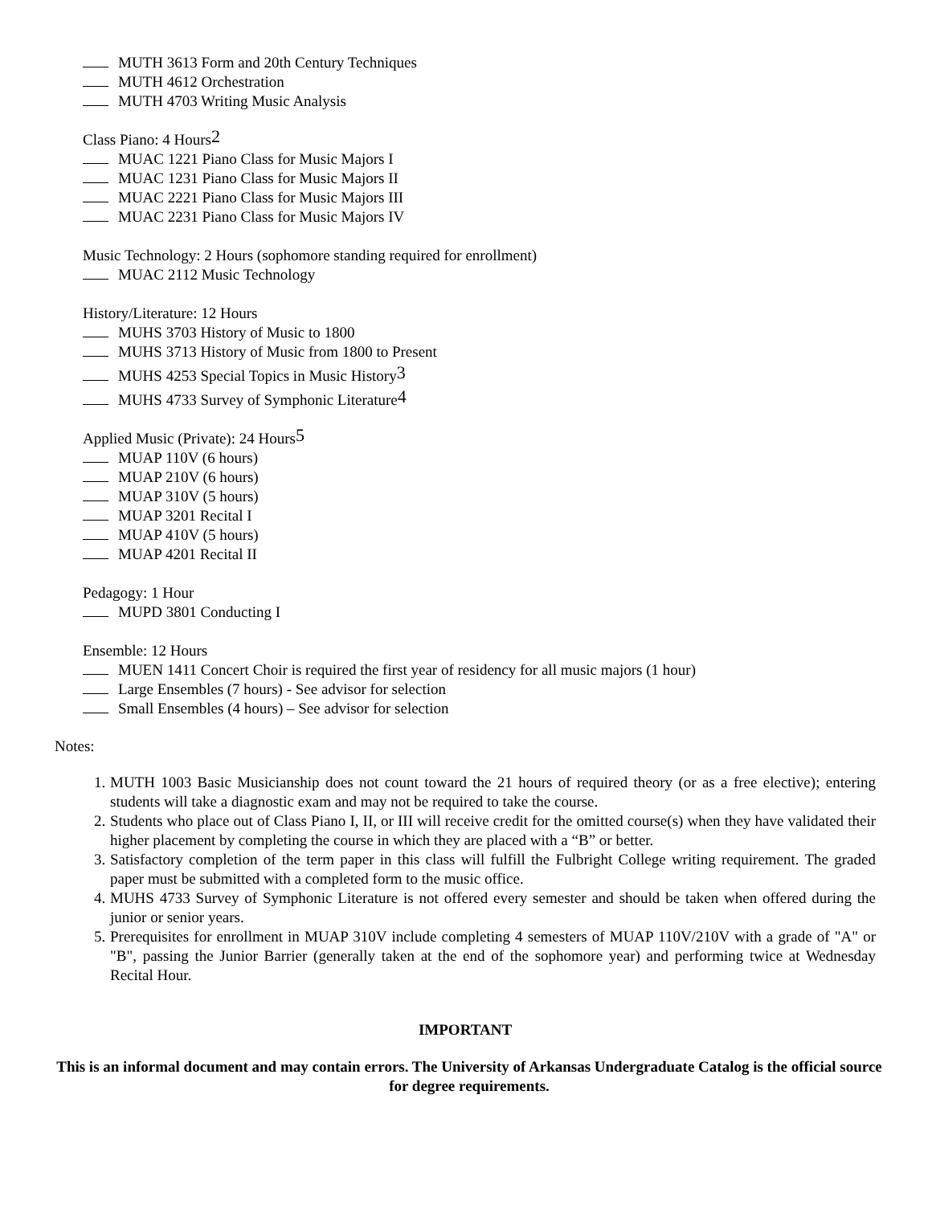MUTH 3613 Form and 20th Century Techniques
MUTH 4612 Orchestration
MUTH 4703 Writing Music Analysis
Class Piano: 4 Hours2
MUAC 1221 Piano Class for Music Majors I
MUAC 1231 Piano Class for Music Majors II
MUAC 2221 Piano Class for Music Majors III
MUAC 2231 Piano Class for Music Majors IV
Music Technology: 2 Hours (sophomore standing required for enrollment)
MUAC 2112 Music Technology
History/Literature: 12 Hours
MUHS 3703 History of Music to 1800
MUHS 3713 History of Music from 1800 to Present
MUHS 4253 Special Topics in Music History3
MUHS 4733 Survey of Symphonic Literature4
Applied Music (Private): 24 Hours5
MUAP 110V (6 hours)
MUAP 210V (6 hours)
MUAP 310V (5 hours)
MUAP 3201 Recital I
MUAP 410V (5 hours)
MUAP 4201 Recital II
Pedagogy: 1 Hour
MUPD 3801 Conducting I
Ensemble: 12 Hours
MUEN 1411 Concert Choir is required the first year of residency for all music majors (1 hour)
Large Ensembles (7 hours) - See advisor for selection
Small Ensembles (4 hours) – See advisor for selection
Notes:
1. MUTH 1003 Basic Musicianship does not count toward the 21 hours of required theory (or as a free elective); entering students will take a diagnostic exam and may not be required to take the course.
2. Students who place out of Class Piano I, II, or III will receive credit for the omitted course(s) when they have validated their higher placement by completing the course in which they are placed with a “B” or better.
3. Satisfactory completion of the term paper in this class will fulfill the Fulbright College writing requirement. The graded paper must be submitted with a completed form to the music office.
4. MUHS 4733 Survey of Symphonic Literature is not offered every semester and should be taken when offered during the junior or senior years.
5. Prerequisites for enrollment in MUAP 310V include completing 4 semesters of MUAP 110V/210V with a grade of "A" or "B", passing the Junior Barrier (generally taken at the end of the sophomore year) and performing twice at Wednesday Recital Hour.
IMPORTANT
This is an informal document and may contain errors. The University of Arkansas Undergraduate Catalog is the official source for degree requirements.